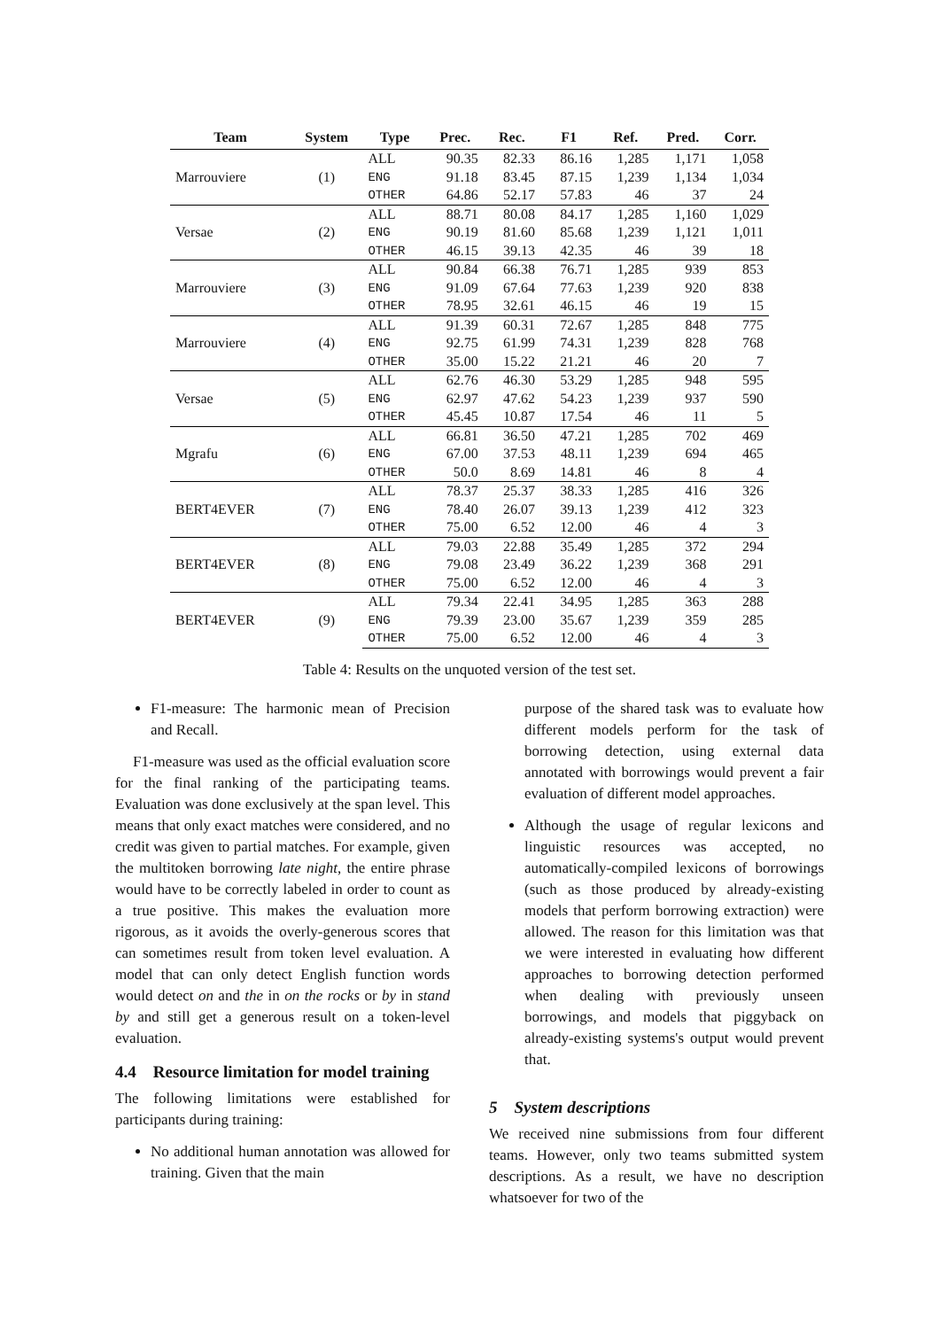| Team | System | Type | Prec. | Rec. | F1 | Ref. | Pred. | Corr. |
| --- | --- | --- | --- | --- | --- | --- | --- | --- |
| Marrouviere | (1) | ALL | 90.35 | 82.33 | 86.16 | 1,285 | 1,171 | 1,058 |
| | | ENG | 91.18 | 83.45 | 87.15 | 1,239 | 1,134 | 1,034 |
| | | OTHER | 64.86 | 52.17 | 57.83 | 46 | 37 | 24 |
| Versae | (2) | ALL | 88.71 | 80.08 | 84.17 | 1,285 | 1,160 | 1,029 |
| | | ENG | 90.19 | 81.60 | 85.68 | 1,239 | 1,121 | 1,011 |
| | | OTHER | 46.15 | 39.13 | 42.35 | 46 | 39 | 18 |
| Marrouviere | (3) | ALL | 90.84 | 66.38 | 76.71 | 1,285 | 939 | 853 |
| | | ENG | 91.09 | 67.64 | 77.63 | 1,239 | 920 | 838 |
| | | OTHER | 78.95 | 32.61 | 46.15 | 46 | 19 | 15 |
| Marrouviere | (4) | ALL | 91.39 | 60.31 | 72.67 | 1,285 | 848 | 775 |
| | | ENG | 92.75 | 61.99 | 74.31 | 1,239 | 828 | 768 |
| | | OTHER | 35.00 | 15.22 | 21.21 | 46 | 20 | 7 |
| Versae | (5) | ALL | 62.76 | 46.30 | 53.29 | 1,285 | 948 | 595 |
| | | ENG | 62.97 | 47.62 | 54.23 | 1,239 | 937 | 590 |
| | | OTHER | 45.45 | 10.87 | 17.54 | 46 | 11 | 5 |
| Mgrafu | (6) | ALL | 66.81 | 36.50 | 47.21 | 1,285 | 702 | 469 |
| | | ENG | 67.00 | 37.53 | 48.11 | 1,239 | 694 | 465 |
| | | OTHER | 50.0 | 8.69 | 14.81 | 46 | 8 | 4 |
| BERT4EVER | (7) | ALL | 78.37 | 25.37 | 38.33 | 1,285 | 416 | 326 |
| | | ENG | 78.40 | 26.07 | 39.13 | 1,239 | 412 | 323 |
| | | OTHER | 75.00 | 6.52 | 12.00 | 46 | 4 | 3 |
| BERT4EVER | (8) | ALL | 79.03 | 22.88 | 35.49 | 1,285 | 372 | 294 |
| | | ENG | 79.08 | 23.49 | 36.22 | 1,239 | 368 | 291 |
| | | OTHER | 75.00 | 6.52 | 12.00 | 46 | 4 | 3 |
| BERT4EVER | (9) | ALL | 79.34 | 22.41 | 34.95 | 1,285 | 363 | 288 |
| | | ENG | 79.39 | 23.00 | 35.67 | 1,239 | 359 | 285 |
| | | OTHER | 75.00 | 6.52 | 12.00 | 46 | 4 | 3 |
Table 4: Results on the unquoted version of the test set.
F1-measure: The harmonic mean of Precision and Recall.
F1-measure was used as the official evaluation score for the final ranking of the participating teams. Evaluation was done exclusively at the span level. This means that only exact matches were considered, and no credit was given to partial matches. For example, given the multitoken borrowing late night, the entire phrase would have to be correctly labeled in order to count as a true positive. This makes the evaluation more rigorous, as it avoids the overly-generous scores that can sometimes result from token level evaluation. A model that can only detect English function words would detect on and the in on the rocks or by in stand by and still get a generous result on a token-level evaluation.
4.4 Resource limitation for model training
The following limitations were established for participants during training:
No additional human annotation was allowed for training. Given that the main
purpose of the shared task was to evaluate how different models perform for the task of borrowing detection, using external data annotated with borrowings would prevent a fair evaluation of different model approaches.
Although the usage of regular lexicons and linguistic resources was accepted, no automatically-compiled lexicons of borrowings (such as those produced by already-existing models that perform borrowing extraction) were allowed. The reason for this limitation was that we were interested in evaluating how different approaches to borrowing detection performed when dealing with previously unseen borrowings, and models that piggyback on already-existing systems's output would prevent that.
5 System descriptions
We received nine submissions from four different teams. However, only two teams submitted system descriptions. As a result, we have no description whatsoever for two of the